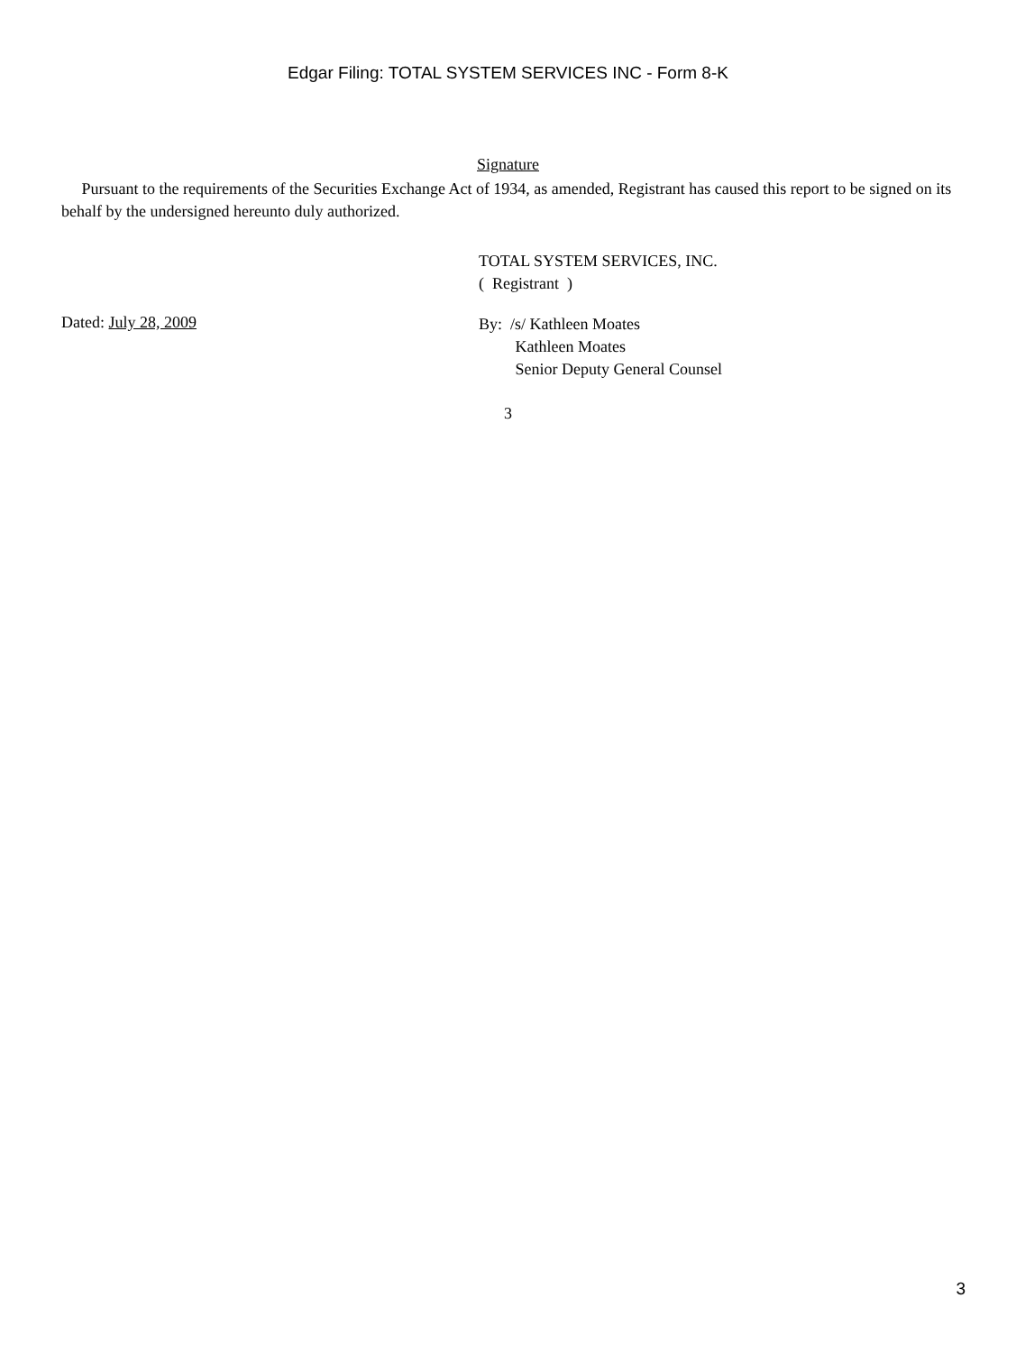Edgar Filing: TOTAL SYSTEM SERVICES INC - Form 8-K
Signature
Pursuant to the requirements of the Securities Exchange Act of 1934, as amended, Registrant has caused this report to be signed on its behalf by the undersigned hereunto duly authorized.
TOTAL SYSTEM SERVICES, INC.
( Registrant )
Dated: July 28, 2009
By: /s/ Kathleen Moates
Kathleen Moates
Senior Deputy General Counsel
3
3